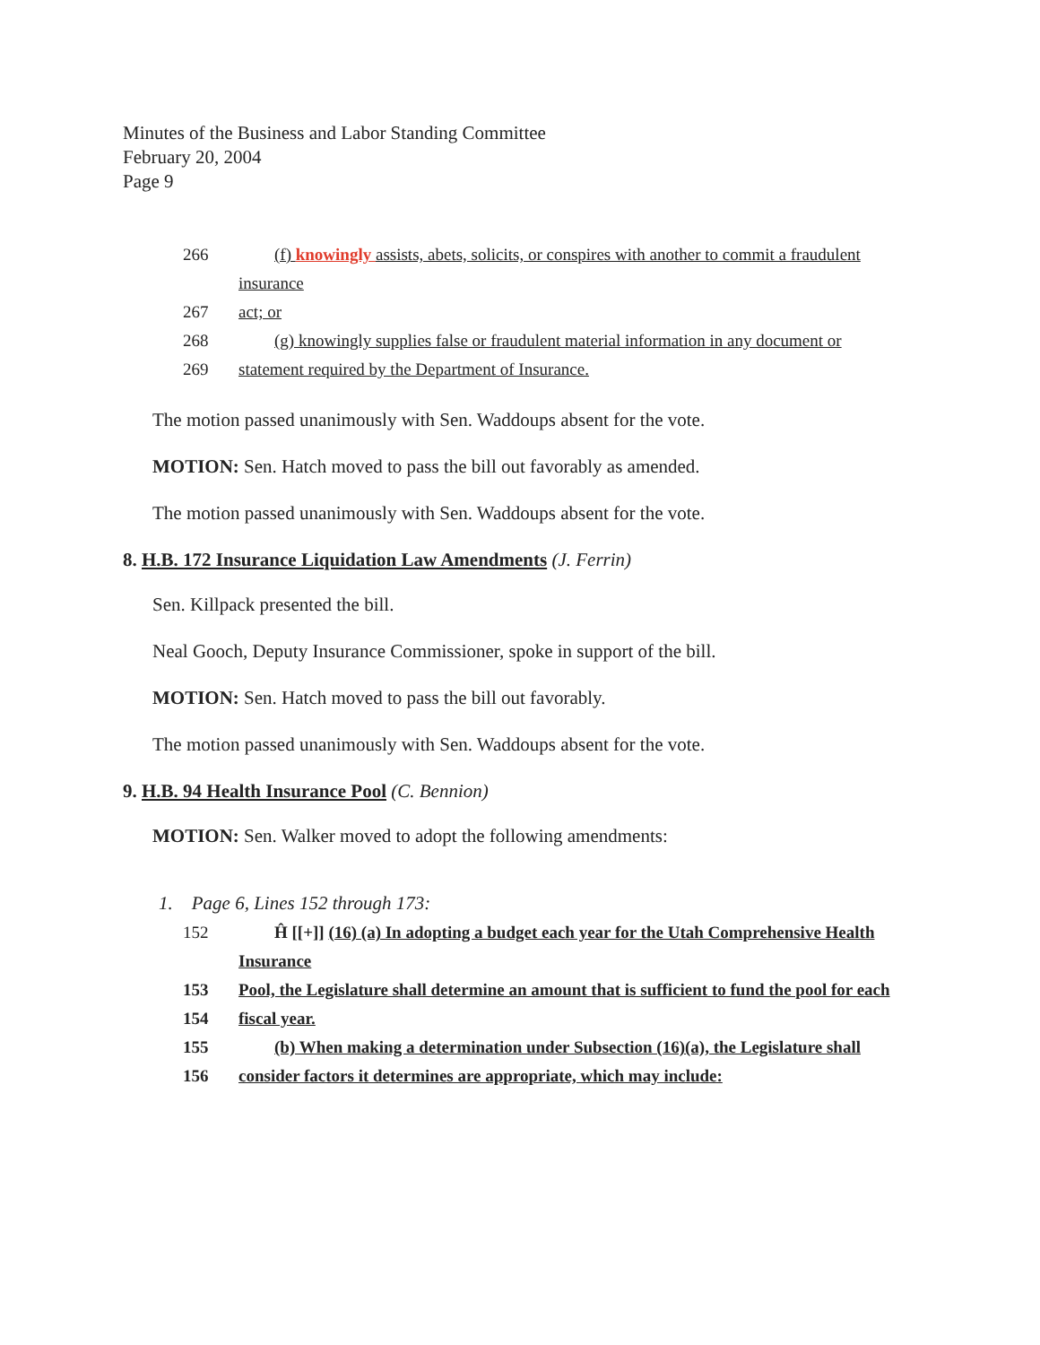Minutes of the Business and Labor Standing Committee
February 20, 2004
Page 9
266 (f) knowingly assists, abets, solicits, or conspires with another to commit a fraudulent insurance
267 act; or
268 (g) knowingly supplies false or fraudulent material information in any document or
269 statement required by the Department of Insurance.
The motion passed unanimously with Sen. Waddoups absent for the vote.
MOTION: Sen. Hatch moved to pass the bill out favorably as amended.
The motion passed unanimously with Sen. Waddoups absent for the vote.
8. H.B. 172 Insurance Liquidation Law Amendments (J. Ferrin)
Sen. Killpack presented the bill.
Neal Gooch, Deputy Insurance Commissioner, spoke in support of the bill.
MOTION: Sen. Hatch moved to pass the bill out favorably.
The motion passed unanimously with Sen. Waddoups absent for the vote.
9. H.B. 94 Health Insurance Pool (C. Bennion)
MOTION: Sen. Walker moved to adopt the following amendments:
1. Page 6, Lines 152 through 173:
152 Ĥ [[+]] (16) (a) In adopting a budget each year for the Utah Comprehensive Health Insurance
153 Pool, the Legislature shall determine an amount that is sufficient to fund the pool for each
154 fiscal year.
155 (b) When making a determination under Subsection (16)(a), the Legislature shall
156 consider factors it determines are appropriate, which may include: